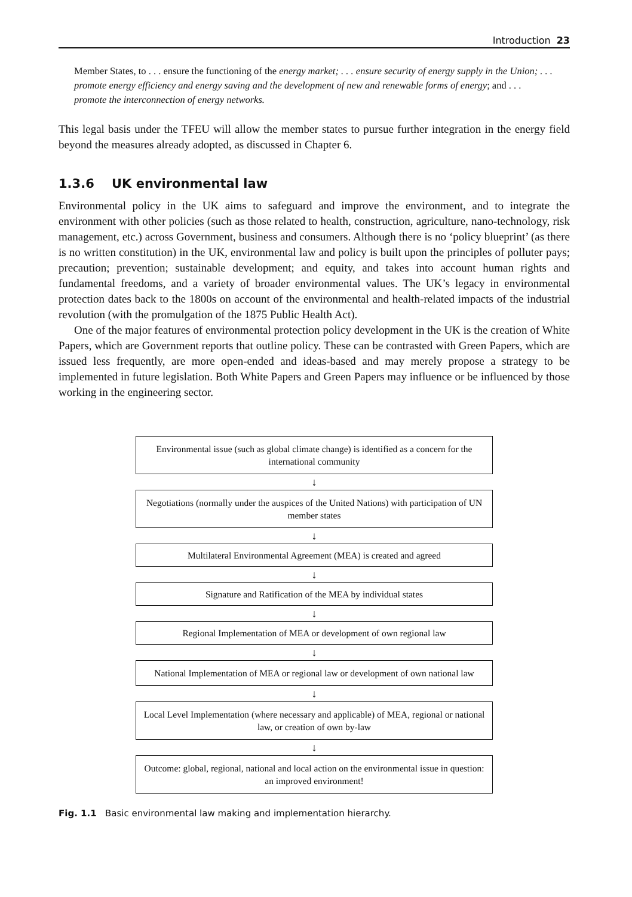Introduction 23
Member States, to . . . ensure the functioning of the energy market; . . . ensure security of energy supply in the Union; . . . promote energy efficiency and energy saving and the development of new and renewable forms of energy; and . . . promote the interconnection of energy networks.
This legal basis under the TFEU will allow the member states to pursue further integration in the energy field beyond the measures already adopted, as discussed in Chapter 6.
1.3.6 UK environmental law
Environmental policy in the UK aims to safeguard and improve the environment, and to integrate the environment with other policies (such as those related to health, construction, agriculture, nano-technology, risk management, etc.) across Government, business and consumers. Although there is no ‘policy blueprint’ (as there is no written constitution) in the UK, environmental law and policy is built upon the principles of polluter pays; precaution; prevention; sustainable development; and equity, and takes into account human rights and fundamental freedoms, and a variety of broader environmental values. The UK’s legacy in environmental protection dates back to the 1800s on account of the environmental and health-related impacts of the industrial revolution (with the promulgation of the 1875 Public Health Act).
One of the major features of environmental protection policy development in the UK is the creation of White Papers, which are Government reports that outline policy. These can be contrasted with Green Papers, which are issued less frequently, are more open-ended and ideas-based and may merely propose a strategy to be implemented in future legislation. Both White Papers and Green Papers may influence or be influenced by those working in the engineering sector.
Environmental issue (such as global climate change) is identified as a concern for the international community
↓
Negotiations (normally under the auspices of the United Nations) with participation of UN member states
↓
Multilateral Environmental Agreement (MEA) is created and agreed
↓
Signature and Ratification of the MEA by individual states
↓
Regional Implementation of MEA or development of own regional law
↓
National Implementation of MEA or regional law or development of own national law
↓
Local Level Implementation (where necessary and applicable) of MEA, regional or national law, or creation of own by-law
↓
Outcome: global, regional, national and local action on the environmental issue in question: an improved environment!
Fig. 1.1 Basic environmental law making and implementation hierarchy.